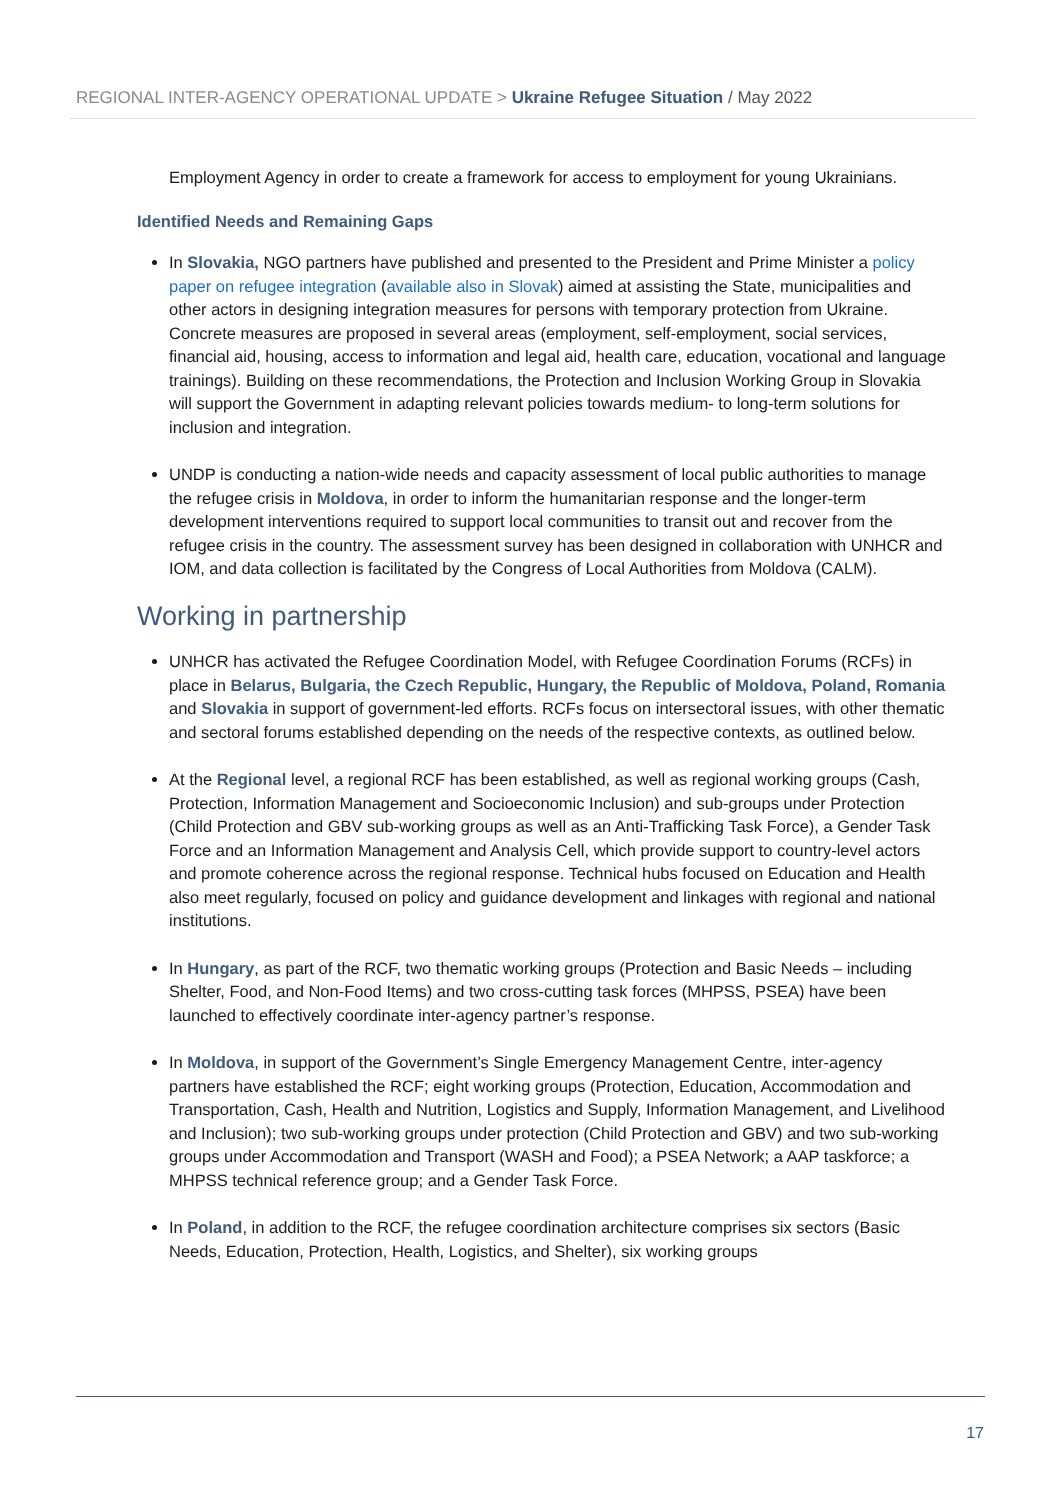REGIONAL INTER-AGENCY OPERATIONAL UPDATE > Ukraine Refugee Situation / May 2022
Employment Agency in order to create a framework for access to employment for young Ukrainians.
Identified Needs and Remaining Gaps
In Slovakia, NGO partners have published and presented to the President and Prime Minister a policy paper on refugee integration (available also in Slovak) aimed at assisting the State, municipalities and other actors in designing integration measures for persons with temporary protection from Ukraine. Concrete measures are proposed in several areas (employment, self-employment, social services, financial aid, housing, access to information and legal aid, health care, education, vocational and language trainings). Building on these recommendations, the Protection and Inclusion Working Group in Slovakia will support the Government in adapting relevant policies towards medium- to long-term solutions for inclusion and integration.
UNDP is conducting a nation-wide needs and capacity assessment of local public authorities to manage the refugee crisis in Moldova, in order to inform the humanitarian response and the longer-term development interventions required to support local communities to transit out and recover from the refugee crisis in the country. The assessment survey has been designed in collaboration with UNHCR and IOM, and data collection is facilitated by the Congress of Local Authorities from Moldova (CALM).
Working in partnership
UNHCR has activated the Refugee Coordination Model, with Refugee Coordination Forums (RCFs) in place in Belarus, Bulgaria, the Czech Republic, Hungary, the Republic of Moldova, Poland, Romania and Slovakia in support of government-led efforts. RCFs focus on intersectoral issues, with other thematic and sectoral forums established depending on the needs of the respective contexts, as outlined below.
At the Regional level, a regional RCF has been established, as well as regional working groups (Cash, Protection, Information Management and Socioeconomic Inclusion) and sub-groups under Protection (Child Protection and GBV sub-working groups as well as an Anti-Trafficking Task Force), a Gender Task Force and an Information Management and Analysis Cell, which provide support to country-level actors and promote coherence across the regional response. Technical hubs focused on Education and Health also meet regularly, focused on policy and guidance development and linkages with regional and national institutions.
In Hungary, as part of the RCF, two thematic working groups (Protection and Basic Needs – including Shelter, Food, and Non-Food Items) and two cross-cutting task forces (MHPSS, PSEA) have been launched to effectively coordinate inter-agency partner’s response.
In Moldova, in support of the Government’s Single Emergency Management Centre, inter-agency partners have established the RCF; eight working groups (Protection, Education, Accommodation and Transportation, Cash, Health and Nutrition, Logistics and Supply, Information Management, and Livelihood and Inclusion); two sub-working groups under protection (Child Protection and GBV) and two sub-working groups under Accommodation and Transport (WASH and Food); a PSEA Network; a AAP taskforce; a MHPSS technical reference group; and a Gender Task Force.
In Poland, in addition to the RCF, the refugee coordination architecture comprises six sectors (Basic Needs, Education, Protection, Health, Logistics, and Shelter), six working groups
17